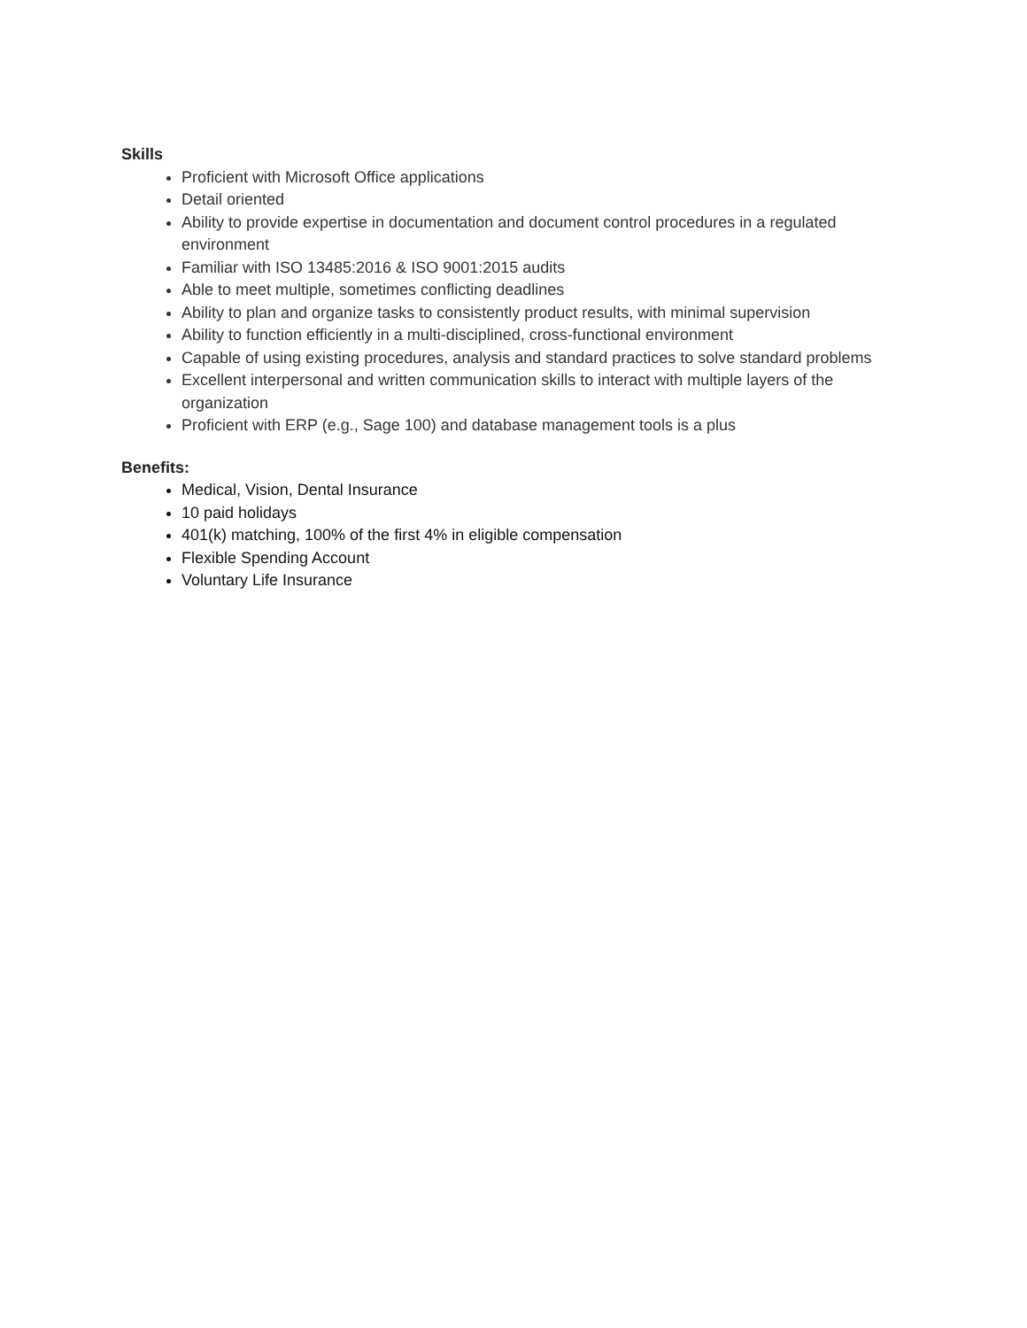Skills
Proficient with Microsoft Office applications
Detail oriented
Ability to provide expertise in documentation and document control procedures in a regulated environment
Familiar with ISO 13485:2016 & ISO 9001:2015 audits
Able to meet multiple, sometimes conflicting deadlines
Ability to plan and organize tasks to consistently product results, with minimal supervision
Ability to function efficiently in a multi-disciplined, cross-functional environment
Capable of using existing procedures, analysis and standard practices to solve standard problems
Excellent interpersonal and written communication skills to interact with multiple layers of the organization
Proficient with ERP (e.g., Sage 100) and database management tools is a plus
Benefits:
Medical, Vision, Dental Insurance
10 paid holidays
401(k) matching, 100% of the first 4% in eligible compensation
Flexible Spending Account
Voluntary Life Insurance